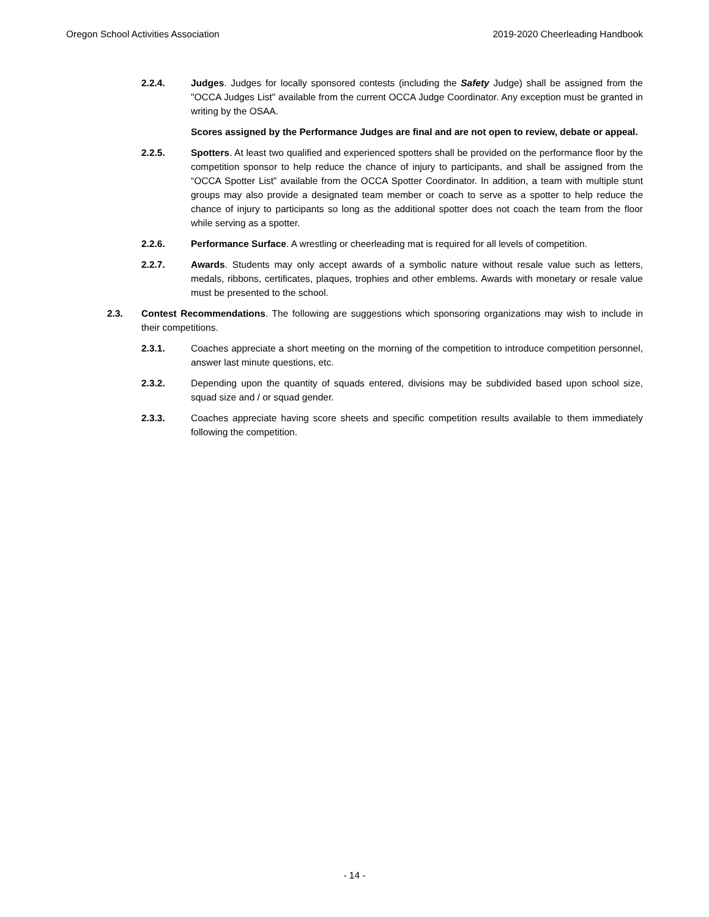Oregon School Activities Association 2019-2020 Cheerleading Handbook
2.2.4. Judges. Judges for locally sponsored contests (including the Safety Judge) shall be assigned from the "OCCA Judges List" available from the current OCCA Judge Coordinator. Any exception must be granted in writing by the OSAA.
Scores assigned by the Performance Judges are final and are not open to review, debate or appeal.
2.2.5. Spotters. At least two qualified and experienced spotters shall be provided on the performance floor by the competition sponsor to help reduce the chance of injury to participants, and shall be assigned from the “OCCA Spotter List” available from the OCCA Spotter Coordinator. In addition, a team with multiple stunt groups may also provide a designated team member or coach to serve as a spotter to help reduce the chance of injury to participants so long as the additional spotter does not coach the team from the floor while serving as a spotter.
2.2.6. Performance Surface. A wrestling or cheerleading mat is required for all levels of competition.
2.2.7. Awards. Students may only accept awards of a symbolic nature without resale value such as letters, medals, ribbons, certificates, plaques, trophies and other emblems. Awards with monetary or resale value must be presented to the school.
2.3. Contest Recommendations. The following are suggestions which sponsoring organizations may wish to include in their competitions.
2.3.1. Coaches appreciate a short meeting on the morning of the competition to introduce competition personnel, answer last minute questions, etc.
2.3.2. Depending upon the quantity of squads entered, divisions may be subdivided based upon school size, squad size and / or squad gender.
2.3.3. Coaches appreciate having score sheets and specific competition results available to them immediately following the competition.
- 14 -